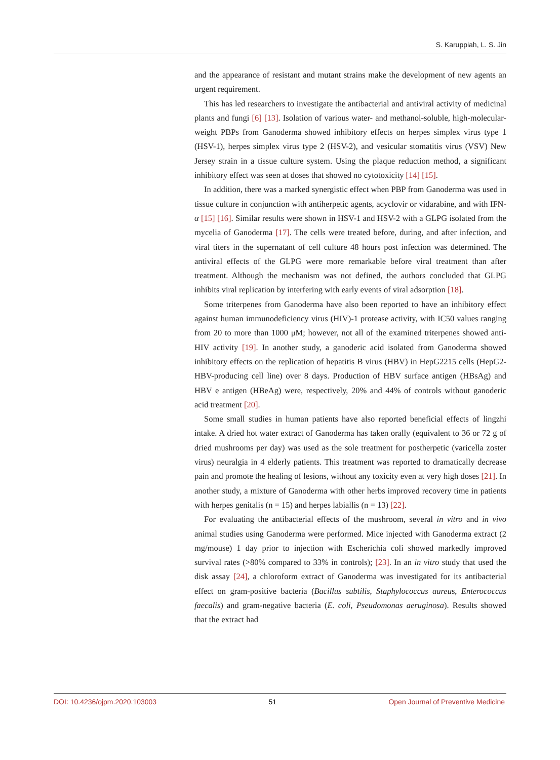S. Karuppiah, L. S. Jin
and the appearance of resistant and mutant strains make the development of new agents an urgent requirement.
This has led researchers to investigate the antibacterial and antiviral activity of medicinal plants and fungi [6] [13]. Isolation of various water- and methanol-soluble, high-molecular-weight PBPs from Ganoderma showed inhibitory effects on herpes simplex virus type 1 (HSV-1), herpes simplex virus type 2 (HSV-2), and vesicular stomatitis virus (VSV) New Jersey strain in a tissue culture system. Using the plaque reduction method, a significant inhibitory effect was seen at doses that showed no cytotoxicity [14] [15].
In addition, there was a marked synergistic effect when PBP from Ganoderma was used in tissue culture in conjunction with antiherpetic agents, acyclovir or vidarabine, and with IFN-α [15] [16]. Similar results were shown in HSV-1 and HSV-2 with a GLPG isolated from the mycelia of Ganoderma [17]. The cells were treated before, during, and after infection, and viral titers in the supernatant of cell culture 48 hours post infection was determined. The antiviral effects of the GLPG were more remarkable before viral treatment than after treatment. Although the mechanism was not defined, the authors concluded that GLPG inhibits viral replication by interfering with early events of viral adsorption [18].
Some triterpenes from Ganoderma have also been reported to have an inhibitory effect against human immunodeficiency virus (HIV)-1 protease activity, with IC50 values ranging from 20 to more than 1000 μM; however, not all of the examined triterpenes showed anti-HIV activity [19]. In another study, a ganoderic acid isolated from Ganoderma showed inhibitory effects on the replication of hepatitis B virus (HBV) in HepG2215 cells (HepG2-HBV-producing cell line) over 8 days. Production of HBV surface antigen (HBsAg) and HBV e antigen (HBeAg) were, respectively, 20% and 44% of controls without ganoderic acid treatment [20].
Some small studies in human patients have also reported beneficial effects of lingzhi intake. A dried hot water extract of Ganoderma has taken orally (equivalent to 36 or 72 g of dried mushrooms per day) was used as the sole treatment for postherpetic (varicella zoster virus) neuralgia in 4 elderly patients. This treatment was reported to dramatically decrease pain and promote the healing of lesions, without any toxicity even at very high doses [21]. In another study, a mixture of Ganoderma with other herbs improved recovery time in patients with herpes genitalis (n = 15) and herpes labiallis (n = 13) [22].
For evaluating the antibacterial effects of the mushroom, several in vitro and in vivo animal studies using Ganoderma were performed. Mice injected with Ganoderma extract (2 mg/mouse) 1 day prior to injection with Escherichia coli showed markedly improved survival rates (>80% compared to 33% in controls); [23]. In an in vitro study that used the disk assay [24], a chloroform extract of Ganoderma was investigated for its antibacterial effect on gram-positive bacteria (Bacillus subtilis, Staphylococcus aureus, Enterococcus faecalis) and gram-negative bacteria (E. coli, Pseudomonas aeruginosa). Results showed that the extract had
DOI: 10.4236/ojpm.2020.103003 51 Open Journal of Preventive Medicine